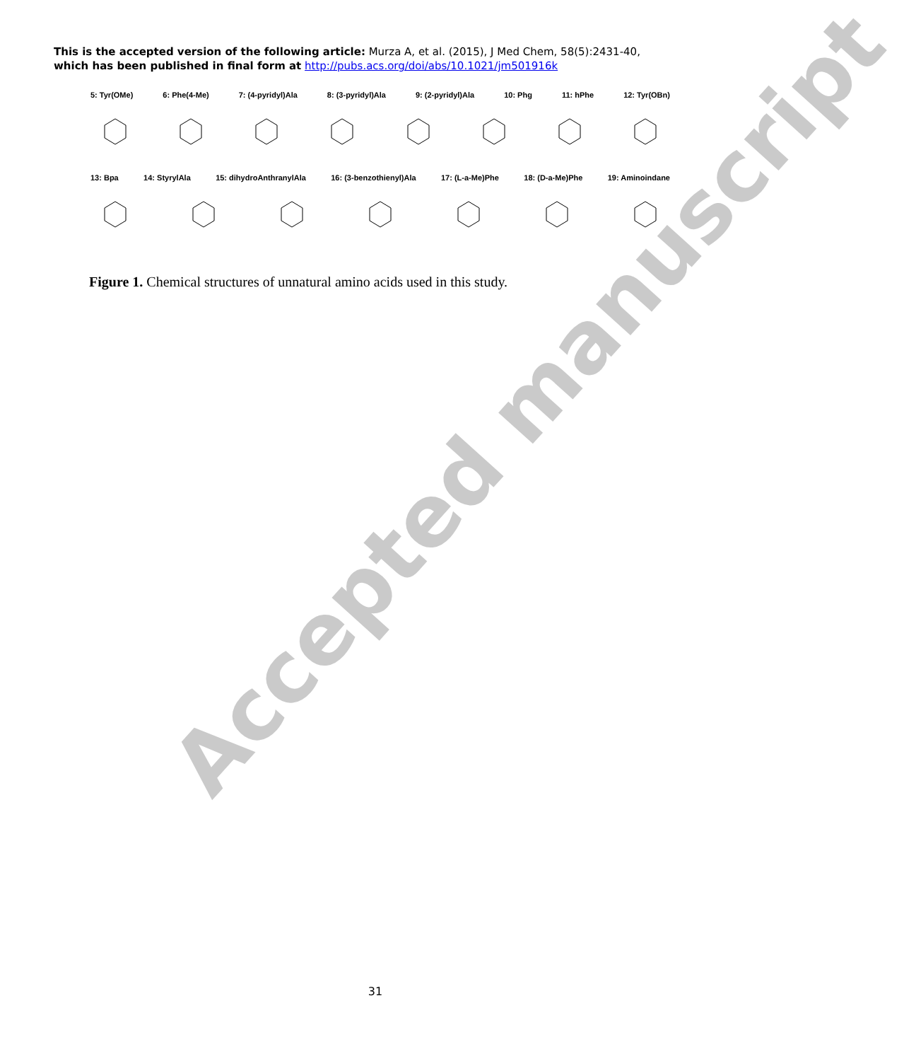This is the accepted version of the following article: Murza A, et al. (2015), J Med Chem, 58(5):2431-40,
which has been published in final form at http://pubs.acs.org/doi/abs/10.1021/jm501916k
5: Tyr(OMe) 6: Phe(4-Me) 7: (4-pyridyl)Ala 8: (3-pyridyl)Ala 9: (2-pyridyl)Ala 10: Phg 11: hPhe 12: Tyr(OBn)
13: Bpa 14: StyrylAla 15: dihydroAnthranylAla 16: (3-benzothienyl)Ala 17: (L-a-Me)Phe 18: (D-a-Me)Phe 19: Aminoindane
Figure 1. Chemical structures of unnatural amino acids used in this study.
Accepted manuscript
31